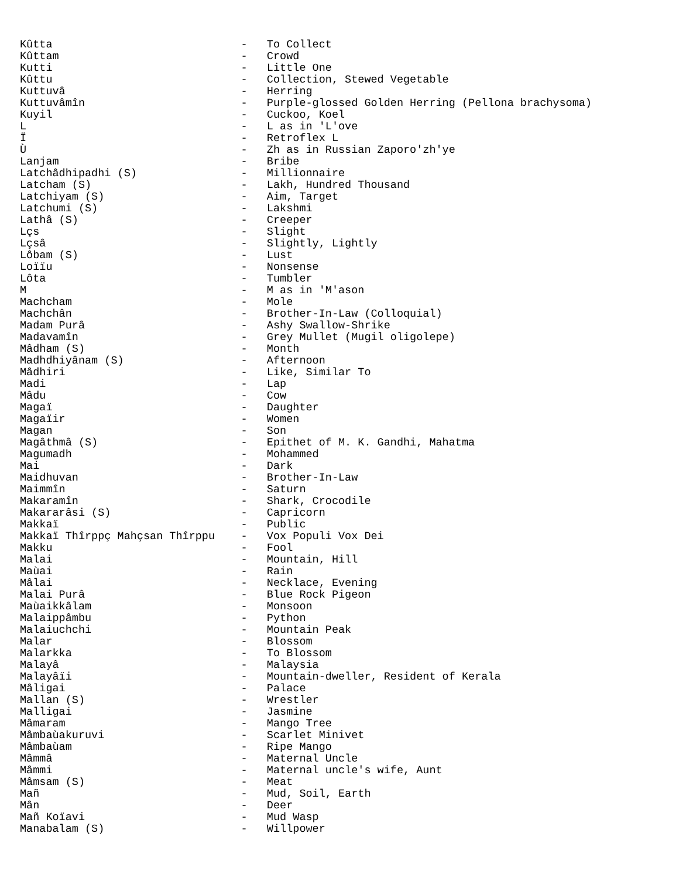Kûtta                             -   To Collect
Kûttam                            -   Crowd
Kutti                             -   Little One
Kûttu                             -   Collection, Stewed Vegetable
Kuttuvâ                           -   Herring
Kuttuvâmîn                        -   Purple-glossed Golden Herring (Pellona brachysoma)
Kuyil                             -   Cuckoo, Koel
L                                 -   L as in 'L'ove
Ï                                 -   Retroflex L
Ù                                 -   Zh as in Russian Zaporo'zh'ye
Lanjam                            -   Bribe
Latchâdhipadhi (S)                -   Millionnaire
Latcham (S)                       -   Lakh, Hundred Thousand
Latchiyam (S)                     -   Aim, Target
Latchumi (S)                      -   Lakshmi
Lathâ (S)                         -   Creeper
Lçs                               -   Slight
Lçsâ                              -   Slightly, Lightly
Lôbam (S)                         -   Lust
Loïïu                             -   Nonsense
Lôta                              -   Tumbler
M                                 -   M as in 'M'ason
Machcham                          -   Mole
Machchân                          -   Brother-In-Law (Colloquial)
Madam Purâ                        -   Ashy Swallow-Shrike
Madavamîn                         -   Grey Mullet (Mugil oligolepe)
Mâdham (S)                        -   Month
Madhdhiyânam (S)                  -   Afternoon
Mâdhiri                           -   Like, Similar To
Madi                              -   Lap
Mâdu                              -   Cow
Magaï                             -   Daughter
Magaïir                           -   Women
Magan                             -   Son
Magâthmâ (S)                      -   Epithet of M. K. Gandhi, Mahatma
Magumadh                          -   Mohammed
Mai                               -   Dark
Maidhuvan                         -   Brother-In-Law
Maimmîn                           -   Saturn
Makaramîn                         -   Shark, Crocodile
Makararâsi (S)                    -   Capricorn
Makkaï                            -   Public
Makkaï Thîrppç Mahçsan Thîrppu    -   Vox Populi Vox Dei
Makku                             -   Fool
Malai                             -   Mountain, Hill
Maùai                             -   Rain
Mâlai                             -   Necklace, Evening
Malai Purâ                        -   Blue Rock Pigeon
Maùaikkâlam                       -   Monsoon
Malaippâmbu                       -   Python
Malaiuchchi                       -   Mountain Peak
Malar                             -   Blossom
Malarkka                          -   To Blossom
Malayâ                            -   Malaysia
Malayâïi                          -   Mountain-dweller, Resident of Kerala
Mâligai                           -   Palace
Mallan (S)                        -   Wrestler
Malligai                          -   Jasmine
Mâmaram                           -   Mango Tree
Mâmbaùakuruvi                     -   Scarlet Minivet
Mâmbaùam                          -   Ripe Mango
Mâmmâ                             -   Maternal Uncle
Mâmmi                             -   Maternal uncle's wife, Aunt
Mâmsam (S)                        -   Meat
Mañ                               -   Mud, Soil, Earth
Mân                               -   Deer
Mañ Koïavi                        -   Mud Wasp
Manabalam (S)                     -   Willpower